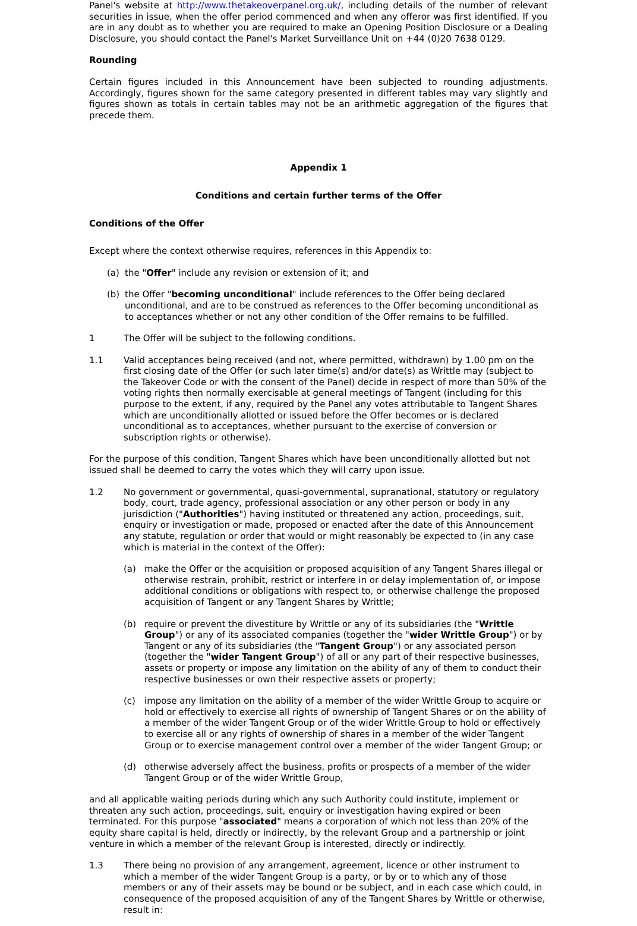Panel's website at http://www.thetakeoverpanel.org.uk/, including details of the number of relevant securities in issue, when the offer period commenced and when any offeror was first identified. If you are in any doubt as to whether you are required to make an Opening Position Disclosure or a Dealing Disclosure, you should contact the Panel's Market Surveillance Unit on +44 (0)20 7638 0129.
Rounding
Certain figures included in this Announcement have been subjected to rounding adjustments. Accordingly, figures shown for the same category presented in different tables may vary slightly and figures shown as totals in certain tables may not be an arithmetic aggregation of the figures that precede them.
Appendix 1
Conditions and certain further terms of the Offer
Conditions of the Offer
Except where the context otherwise requires, references in this Appendix to:
(a) the "Offer" include any revision or extension of it; and
(b) the Offer "becoming unconditional" include references to the Offer being declared unconditional, and are to be construed as references to the Offer becoming unconditional as to acceptances whether or not any other condition of the Offer remains to be fulfilled.
1 The Offer will be subject to the following conditions.
1.1 Valid acceptances being received (and not, where permitted, withdrawn) by 1.00 pm on the first closing date of the Offer (or such later time(s) and/or date(s) as Writtle may (subject to the Takeover Code or with the consent of the Panel) decide in respect of more than 50% of the voting rights then normally exercisable at general meetings of Tangent (including for this purpose to the extent, if any, required by the Panel any votes attributable to Tangent Shares which are unconditionally allotted or issued before the Offer becomes or is declared unconditional as to acceptances, whether pursuant to the exercise of conversion or subscription rights or otherwise).
For the purpose of this condition, Tangent Shares which have been unconditionally allotted but not issued shall be deemed to carry the votes which they will carry upon issue.
1.2 No government or governmental, quasi-governmental, supranational, statutory or regulatory body, court, trade agency, professional association or any other person or body in any jurisdiction ("Authorities") having instituted or threatened any action, proceedings, suit, enquiry or investigation or made, proposed or enacted after the date of this Announcement any statute, regulation or order that would or might reasonably be expected to (in any case which is material in the context of the Offer):
(a) make the Offer or the acquisition or proposed acquisition of any Tangent Shares illegal or otherwise restrain, prohibit, restrict or interfere in or delay implementation of, or impose additional conditions or obligations with respect to, or otherwise challenge the proposed acquisition of Tangent or any Tangent Shares by Writtle;
(b) require or prevent the divestiture by Writtle or any of its subsidiaries (the "Writtle Group") or any of its associated companies (together the "wider Writtle Group") or by Tangent or any of its subsidiaries (the "Tangent Group") or any associated person (together the "wider Tangent Group") of all or any part of their respective businesses, assets or property or impose any limitation on the ability of any of them to conduct their respective businesses or own their respective assets or property;
(c) impose any limitation on the ability of a member of the wider Writtle Group to acquire or hold or effectively to exercise all rights of ownership of Tangent Shares or on the ability of a member of the wider Tangent Group or of the wider Writtle Group to hold or effectively to exercise all or any rights of ownership of shares in a member of the wider Tangent Group or to exercise management control over a member of the wider Tangent Group; or
(d) otherwise adversely affect the business, profits or prospects of a member of the wider Tangent Group or of the wider Writtle Group,
and all applicable waiting periods during which any such Authority could institute, implement or threaten any such action, proceedings, suit, enquiry or investigation having expired or been terminated. For this purpose "associated" means a corporation of which not less than 20% of the equity share capital is held, directly or indirectly, by the relevant Group and a partnership or joint venture in which a member of the relevant Group is interested, directly or indirectly.
1.3 There being no provision of any arrangement, agreement, licence or other instrument to which a member of the wider Tangent Group is a party, or by or to which any of those members or any of their assets may be bound or be subject, and in each case which could, in consequence of the proposed acquisition of any of the Tangent Shares by Writtle or otherwise, result in: